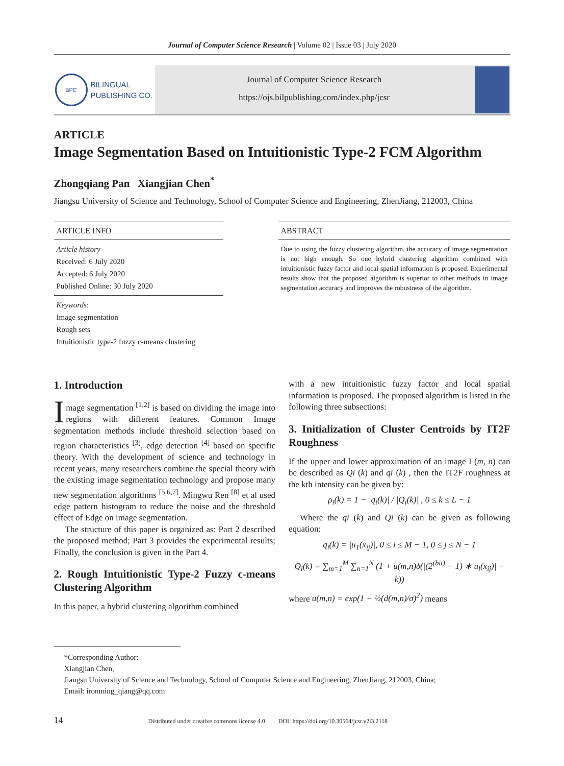Journal of Computer Science Research | Volume 02 | Issue 03 | July 2020
BPC
BILINGUAL
PUBLISHING CO.
Journal of Computer Science Research
https://ojs.bilpublishing.com/index.php/jcsr
ARTICLE
Image Segmentation Based on Intuitionistic Type-2 FCM Algorithm
Zhongqiang Pan Xiangjian Chen<sup>*</sup>
Jiangsu University of Science and Technology, School of Computer Science and Engineering, ZhenJiang, 212003, China
ARTICLE INFO
Article history
Received: 6 July 2020
Accepted: 6 July 2020
Published Online: 30 July 2020
Keywords:
Image segmentation
Rough sets
Intuitionistic type-2 fuzzy c-means clustering
ABSTRACT
Due to using the fuzzy clustering algorithm, the accuracy of image segmentation is not high enough. So one hybrid clustering algorithm combined with intuitionistic fuzzy factor and local spatial information is proposed. Experimental results show that the proposed algorithm is superior to other methods in image segmentation accuracy and improves the robustness of the algorithm.
1. Introduction
Image segmentation <sup>[1,2]</sup> is based on dividing the image into regions with different features. Common Image segmentation methods include threshold selection based on region characteristics <sup>[3]</sup>, edge detection <sup>[4]</sup> based on specific theory. With the development of science and technology in recent years, many researchers combine the special theory with the existing image segmentation technology and propose many new segmentation algorithms <sup>[5,6,7]</sup>. Mingwu Ren <sup>[8]</sup> et al used edge pattern histogram to reduce the noise and the threshold effect of Edge on image segmentation.
The structure of this paper is organized as: Part 2 described the proposed method; Part 3 provides the experimental results; Finally, the conclusion is given in the Part 4.
2. Rough Intuitionistic Type-2 Fuzzy c-means Clustering Algorithm
In this paper, a hybrid clustering algorithm combined
with a new intuitionistic fuzzy factor and local spatial information is proposed. The proposed algorithm is listed in the following three subsections:
3. Initialization of Cluster Centroids by IT2F Roughness
If the upper and lower approximation of an image I (m, n) can be described as Qi (k) and qi (k) , then the IT2F roughness at the kth intensity can be given by:
ρ<sub>i</sub>(k) = 1 − |q<sub>i</sub>(k)| / |Q<sub>i</sub>(k)| , 0 ≤ k ≤ L − 1
Where the qi (k) and Qi (k) can be given as following equation:
q<sub>i</sub>(k) = |u<sub>1</sub>(x<sub>ij</sub>)|, 0 ≤ i ≤ M − 1, 0 ≤ j ≤ N − 1
Q<sub>i</sub>(k) = ∑<sub>m=1</sub><sup>M</sup> ∑<sub>n=1</sub><sup>N</sup> (1 + u(m,n)δ(|(2<sup>(bit)</sup> − 1) ∗ u<sub>l</sub>(x<sub>ij</sub>)| − k))
where u(m,n) = exp(1 − ½(d(m,n)/σ)<sup>2</sup>) means
*Corresponding Author:
Xiangjian Chen,
Jiangsu University of Science and Technology, School of Computer Science and Engineering, ZhenJiang, 212003, China;
Email: ironming_qiang@qq.com
14 Distributed under creative commons license 4.0 DOI: https://doi.org/10.30564/jcsr.v2i3.2118